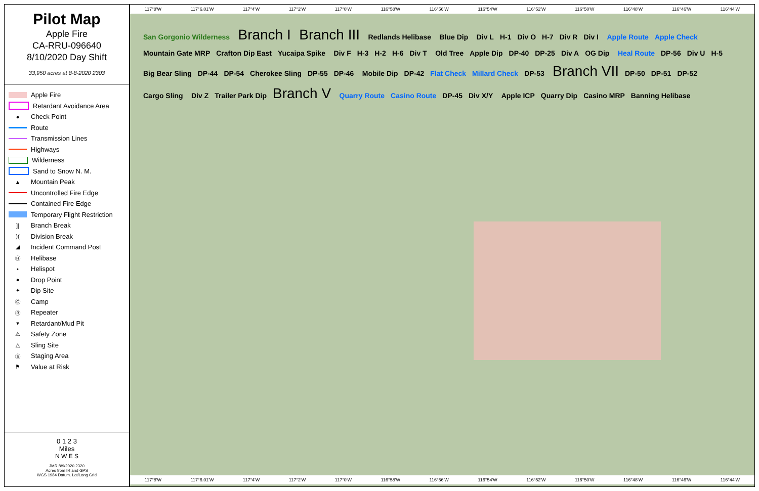Pilot Map
Apple Fire
CA-RRU-096640
8/10/2020 Day Shift
33,950 acres at 8-8-2020 2303
Apple Fire
Retardant Avoidance Area
● Check Point
Route
Transmission Lines
Highways
Wilderness
Sand to Snow N. M.
▲ Mountain Peak
Uncontrolled Fire Edge
Contained Fire Edge
Temporary Flight Restriction
][Branch Break
)(Division Break
◢ Incident Command Post
Ⓗ Helibase
• Helispot
● Drop Point
✦ Dip Site
Ⓒ Camp
Ⓡ Repeater
▾ Retardant/Mud Pit
⚠ Safety Zone
△ Sling Site
Ⓢ Staging Area
⚑ Value at Risk
0 1 2 3
Miles
N W E S
JMR 8/9/2020 2320
Acres from IR and GPS
WGS 1984 Datum. Lat/Long Grid
117°8'W 117°6.01'W 117°4'W 117°2'W 117°0'W 116°58'W 116°56'W 116°54'W 116°52'W 116°50'W 116°48'W 116°46'W 116°44'W
San Gorgonio Wilderness Branch I Branch III Redlands Helibase Blue Dip Div L H-1 Div O H-7 Div R Div I Apple Route Apple Check Mountain Gate MRP Crafton Dip East Yucaipa Spike Div F H-3 H-2 H-6 Div T Old Tree Apple Dip DP-40 DP-25 Div A OG Dip Heal Route DP-56 Div U H-5 Big Bear Sling DP-44 DP-54 Cherokee Sling DP-55 DP-46 Mobile Dip DP-42 Flat Check Millard Check DP-53 Branch VII DP-50 DP-51 DP-52 Cargo Sling Div Z Trailer Park Dip Branch V Quarry Route Casino Route DP-45 Div X/Y Apple ICP Quarry Dip Casino MRP Banning Helibase
117°8'W 117°6.01'W 117°4'W 117°2'W 117°0'W 116°58'W 116°56'W 116°54'W 116°52'W 116°50'W 116°48'W 116°46'W 116°44'W